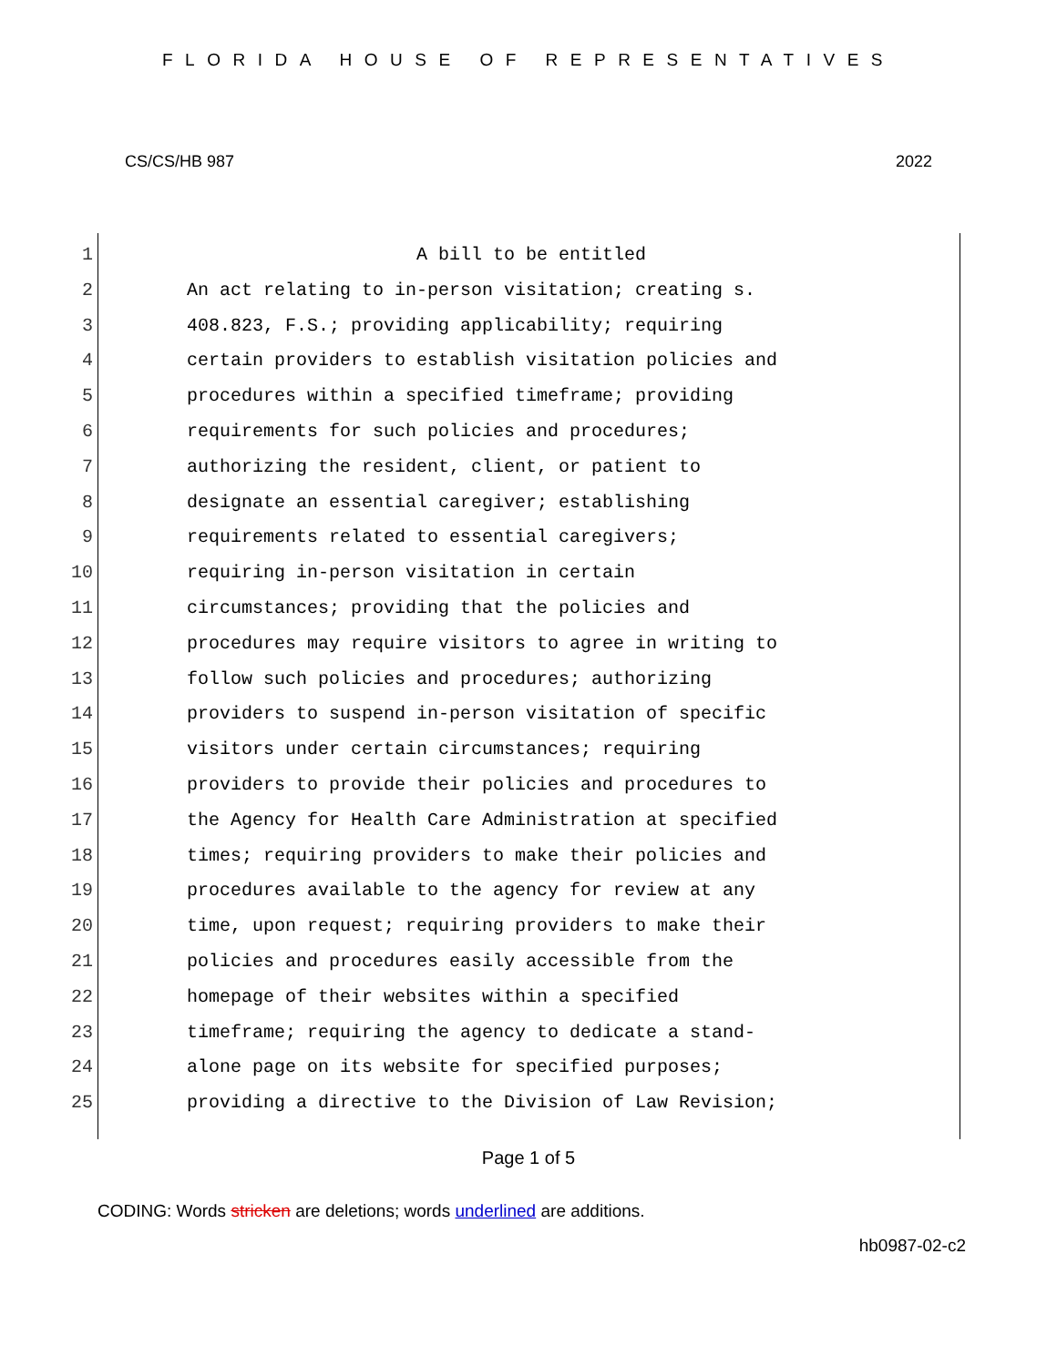FLORIDA HOUSE OF REPRESENTATIVES
CS/CS/HB 987 2022
1 A bill to be entitled
2 An act relating to in-person visitation; creating s.
3 408.823, F.S.; providing applicability; requiring
4 certain providers to establish visitation policies and
5 procedures within a specified timeframe; providing
6 requirements for such policies and procedures;
7 authorizing the resident, client, or patient to
8 designate an essential caregiver; establishing
9 requirements related to essential caregivers;
10 requiring in-person visitation in certain
11 circumstances; providing that the policies and
12 procedures may require visitors to agree in writing to
13 follow such policies and procedures; authorizing
14 providers to suspend in-person visitation of specific
15 visitors under certain circumstances; requiring
16 providers to provide their policies and procedures to
17 the Agency for Health Care Administration at specified
18 times; requiring providers to make their policies and
19 procedures available to the agency for review at any
20 time, upon request; requiring providers to make their
21 policies and procedures easily accessible from the
22 homepage of their websites within a specified
23 timeframe; requiring the agency to dedicate a stand-
24 alone page on its website for specified purposes;
25 providing a directive to the Division of Law Revision;
Page 1 of 5
CODING: Words stricken are deletions; words underlined are additions.
hb0987-02-c2